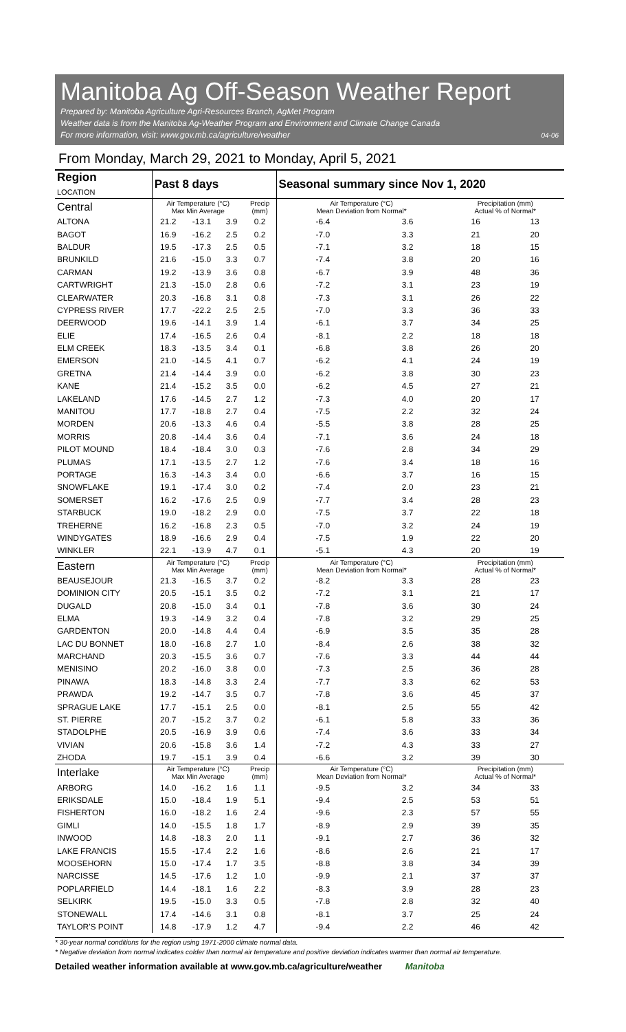Manitoba Ag Off-Season Weather Report
Prepared by: Manitoba Agriculture Agri-Resources Branch, AgMet Program
Weather data is from the Manitoba Ag-Weather Program and Environment and Climate Change Canada
For more information, visit: www.gov.mb.ca/agriculture/weather 04-06
From Monday, March 29, 2021 to Monday, April 5, 2021
| Region LOCATION | Past 8 days | | | | Seasonal summary since Nov 1, 2020 | | | |
| --- | --- | --- | --- | --- | --- | --- | --- | --- |
| Central | Air Temperature (°C) Max Min Average | | | Precip (mm) | Air Temperature (°C) Mean Deviation from Normal* | | Precipitation (mm) Actual % of Normal* | |
| ALTONA | 21.2 | -13.1 | 3.9 | 0.2 | -6.4 | 3.6 | 16 | 13 |
| BAGOT | 16.9 | -16.2 | 2.5 | 0.2 | -7.0 | 3.3 | 21 | 20 |
| BALDUR | 19.5 | -17.3 | 2.5 | 0.5 | -7.1 | 3.2 | 18 | 15 |
| BRUNKILD | 21.6 | -15.0 | 3.3 | 0.7 | -7.4 | 3.8 | 20 | 16 |
| CARMAN | 19.2 | -13.9 | 3.6 | 0.8 | -6.7 | 3.9 | 48 | 36 |
| CARTWRIGHT | 21.3 | -15.0 | 2.8 | 0.6 | -7.2 | 3.1 | 23 | 19 |
| CLEARWATER | 20.3 | -16.8 | 3.1 | 0.8 | -7.3 | 3.1 | 26 | 22 |
| CYPRESS RIVER | 17.7 | -22.2 | 2.5 | 2.5 | -7.0 | 3.3 | 36 | 33 |
| DEERWOOD | 19.6 | -14.1 | 3.9 | 1.4 | -6.1 | 3.7 | 34 | 25 |
| ELIE | 17.4 | -16.5 | 2.6 | 0.4 | -8.1 | 2.2 | 18 | 18 |
| ELM CREEK | 18.3 | -13.5 | 3.4 | 0.1 | -6.8 | 3.8 | 26 | 20 |
| EMERSON | 21.0 | -14.5 | 4.1 | 0.7 | -6.2 | 4.1 | 24 | 19 |
| GRETNA | 21.4 | -14.4 | 3.9 | 0.0 | -6.2 | 3.8 | 30 | 23 |
| KANE | 21.4 | -15.2 | 3.5 | 0.0 | -6.2 | 4.5 | 27 | 21 |
| LAKELAND | 17.6 | -14.5 | 2.7 | 1.2 | -7.3 | 4.0 | 20 | 17 |
| MANITOU | 17.7 | -18.8 | 2.7 | 0.4 | -7.5 | 2.2 | 32 | 24 |
| MORDEN | 20.6 | -13.3 | 4.6 | 0.4 | -5.5 | 3.8 | 28 | 25 |
| MORRIS | 20.8 | -14.4 | 3.6 | 0.4 | -7.1 | 3.6 | 24 | 18 |
| PILOT MOUND | 18.4 | -18.4 | 3.0 | 0.3 | -7.6 | 2.8 | 34 | 29 |
| PLUMAS | 17.1 | -13.5 | 2.7 | 1.2 | -7.6 | 3.4 | 18 | 16 |
| PORTAGE | 16.3 | -14.3 | 3.4 | 0.0 | -6.6 | 3.7 | 16 | 15 |
| SNOWFLAKE | 19.1 | -17.4 | 3.0 | 0.2 | -7.4 | 2.0 | 23 | 21 |
| SOMERSET | 16.2 | -17.6 | 2.5 | 0.9 | -7.7 | 3.4 | 28 | 23 |
| STARBUCK | 19.0 | -18.2 | 2.9 | 0.0 | -7.5 | 3.7 | 22 | 18 |
| TREHERNE | 16.2 | -16.8 | 2.3 | 0.5 | -7.0 | 3.2 | 24 | 19 |
| WINDYGATES | 18.9 | -16.6 | 2.9 | 0.4 | -7.5 | 1.9 | 22 | 20 |
| WINKLER | 22.1 | -13.9 | 4.7 | 0.1 | -5.1 | 4.3 | 20 | 19 |
| Eastern | Air Temperature (°C) Max Min Average | | | Precip (mm) | Air Temperature (°C) Mean Deviation from Normal* | | Precipitation (mm) Actual % of Normal* | |
| BEAUSEJOUR | 21.3 | -16.5 | 3.7 | 0.2 | -8.2 | 3.3 | 28 | 23 |
| DOMINION CITY | 20.5 | -15.1 | 3.5 | 0.2 | -7.2 | 3.1 | 21 | 17 |
| DUGALD | 20.8 | -15.0 | 3.4 | 0.1 | -7.8 | 3.6 | 30 | 24 |
| ELMA | 19.3 | -14.9 | 3.2 | 0.4 | -7.8 | 3.2 | 29 | 25 |
| GARDENTON | 20.0 | -14.8 | 4.4 | 0.4 | -6.9 | 3.5 | 35 | 28 |
| LAC DU BONNET | 18.0 | -16.8 | 2.7 | 1.0 | -8.4 | 2.6 | 38 | 32 |
| MARCHAND | 20.3 | -15.5 | 3.6 | 0.7 | -7.6 | 3.3 | 44 | 44 |
| MENISINO | 20.2 | -16.0 | 3.8 | 0.0 | -7.3 | 2.5 | 36 | 28 |
| PINAWA | 18.3 | -14.8 | 3.3 | 2.4 | -7.7 | 3.3 | 62 | 53 |
| PRAWDA | 19.2 | -14.7 | 3.5 | 0.7 | -7.8 | 3.6 | 45 | 37 |
| SPRAGUE LAKE | 17.7 | -15.1 | 2.5 | 0.0 | -8.1 | 2.5 | 55 | 42 |
| ST. PIERRE | 20.7 | -15.2 | 3.7 | 0.2 | -6.1 | 5.8 | 33 | 36 |
| STADOLPHE | 20.5 | -16.9 | 3.9 | 0.6 | -7.4 | 3.6 | 33 | 34 |
| VIVIAN | 20.6 | -15.8 | 3.6 | 1.4 | -7.2 | 4.3 | 33 | 27 |
| ZHODA | 19.7 | -15.1 | 3.9 | 0.4 | -6.6 | 3.2 | 39 | 30 |
| Interlake | Air Temperature (°C) Max Min Average | | | Precip (mm) | Air Temperature (°C) Mean Deviation from Normal* | | Precipitation (mm) Actual % of Normal* | |
| ARBORG | 14.0 | -16.2 | 1.6 | 1.1 | -9.5 | 3.2 | 34 | 33 |
| ERIKSDALE | 15.0 | -18.4 | 1.9 | 5.1 | -9.4 | 2.5 | 53 | 51 |
| FISHERTON | 16.0 | -18.2 | 1.6 | 2.4 | -9.6 | 2.3 | 57 | 55 |
| GIMLI | 14.0 | -15.5 | 1.8 | 1.7 | -8.9 | 2.9 | 39 | 35 |
| INWOOD | 14.8 | -18.3 | 2.0 | 1.1 | -9.1 | 2.7 | 36 | 32 |
| LAKE FRANCIS | 15.5 | -17.4 | 2.2 | 1.6 | -8.6 | 2.6 | 21 | 17 |
| MOOSEHORN | 15.0 | -17.4 | 1.7 | 3.5 | -8.8 | 3.8 | 34 | 39 |
| NARCISSE | 14.5 | -17.6 | 1.2 | 1.0 | -9.9 | 2.1 | 37 | 37 |
| POPLARFIELD | 14.4 | -18.1 | 1.6 | 2.2 | -8.3 | 3.9 | 28 | 23 |
| SELKIRK | 19.5 | -15.0 | 3.3 | 0.5 | -7.8 | 2.8 | 32 | 40 |
| STONEWALL | 17.4 | -14.6 | 3.1 | 0.8 | -8.1 | 3.7 | 25 | 24 |
| TAYLOR'S POINT | 14.8 | -17.9 | 1.2 | 4.7 | -9.4 | 2.2 | 46 | 42 |
* 30-year normal conditions for the region using 1971-2000 climate normal data.
* Negative deviation from normal indicates colder than normal air temperature and positive deviation indicates warmer than normal air temperature.
Detailed weather information available at www.gov.mb.ca/agriculture/weather Manitoba